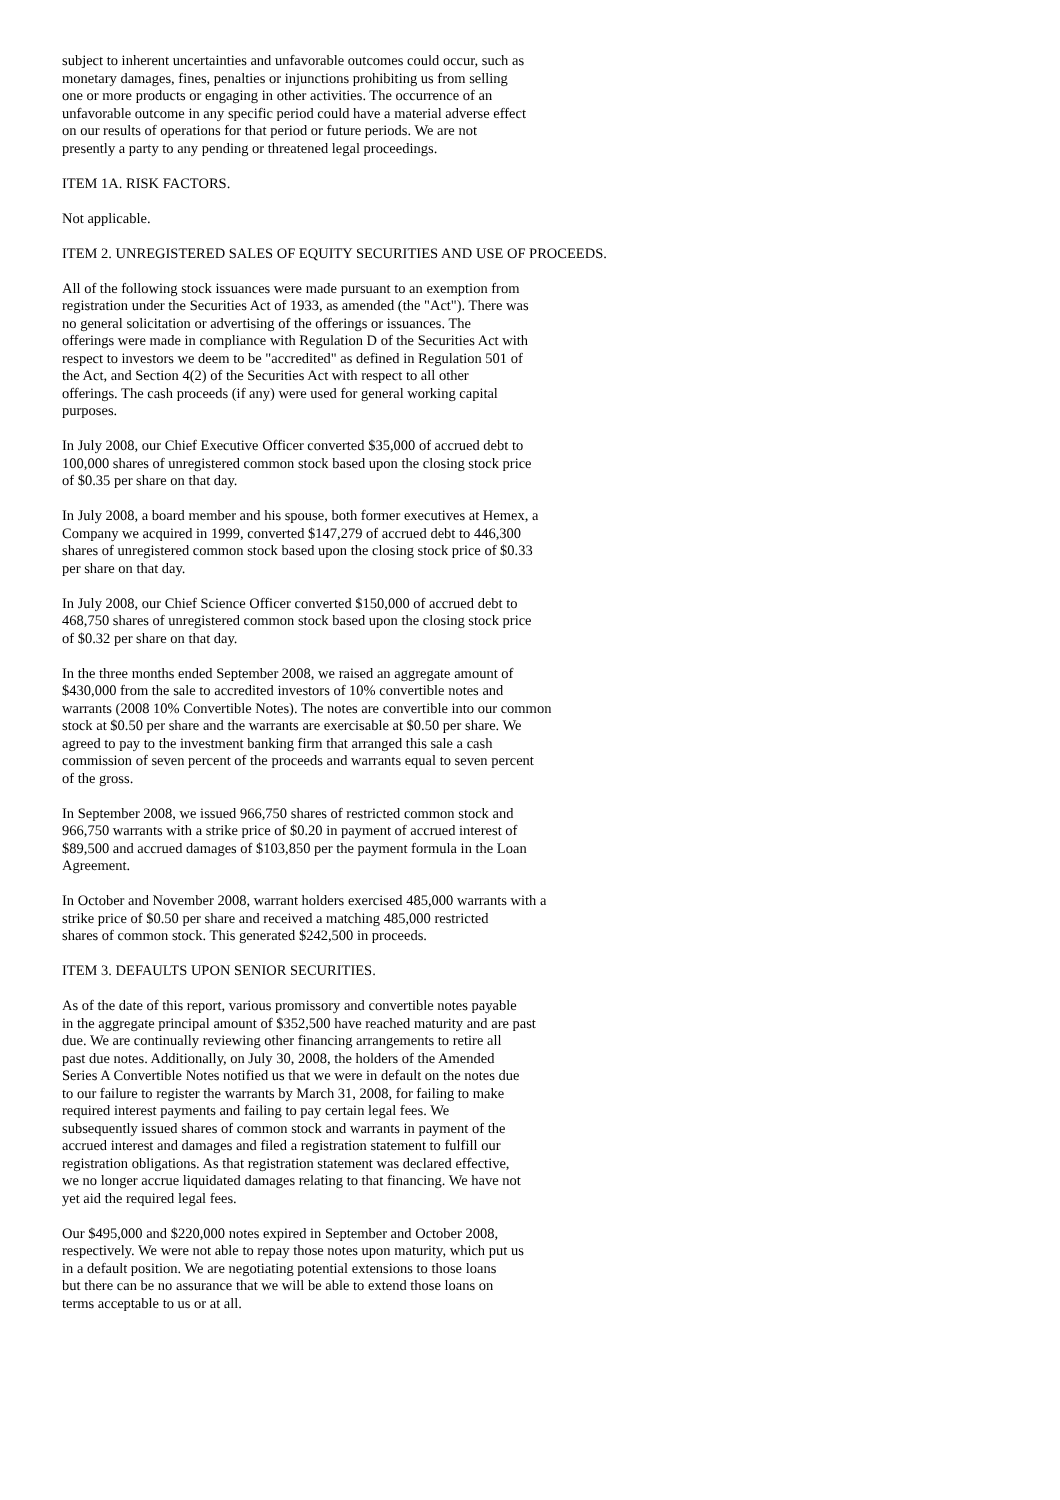subject to inherent uncertainties and unfavorable outcomes could occur, such as monetary damages, fines, penalties or injunctions prohibiting us from selling one or more products or engaging in other activities. The occurrence of an unfavorable outcome in any specific period could have a material adverse effect on our results of operations for that period or future periods. We are not presently a party to any pending or threatened legal proceedings.
ITEM 1A. RISK FACTORS.
Not applicable.
ITEM 2. UNREGISTERED SALES OF EQUITY SECURITIES AND USE OF PROCEEDS.
All of the following stock issuances were made pursuant to an exemption from registration under the Securities Act of 1933, as amended (the "Act"). There was no general solicitation or advertising of the offerings or issuances. The offerings were made in compliance with Regulation D of the Securities Act with respect to investors we deem to be "accredited" as defined in Regulation 501 of the Act, and Section 4(2) of the Securities Act with respect to all other offerings. The cash proceeds (if any) were used for general working capital purposes.
In July 2008, our Chief Executive Officer converted $35,000 of accrued debt to 100,000 shares of unregistered common stock based upon the closing stock price of $0.35 per share on that day.
In July 2008, a board member and his spouse, both former executives at Hemex, a Company we acquired in 1999, converted $147,279 of accrued debt to 446,300 shares of unregistered common stock based upon the closing stock price of $0.33 per share on that day.
In July 2008, our Chief Science Officer converted $150,000 of accrued debt to 468,750 shares of unregistered common stock based upon the closing stock price of $0.32 per share on that day.
In the three months ended September 2008, we raised an aggregate amount of $430,000 from the sale to accredited investors of 10% convertible notes and warrants (2008 10% Convertible Notes). The notes are convertible into our common stock at $0.50 per share and the warrants are exercisable at $0.50 per share. We agreed to pay to the investment banking firm that arranged this sale a cash commission of seven percent of the proceeds and warrants equal to seven percent of the gross.
In September 2008, we issued 966,750 shares of restricted common stock and 966,750 warrants with a strike price of $0.20 in payment of accrued interest of $89,500 and accrued damages of $103,850 per the payment formula in the Loan Agreement.
In October and November 2008, warrant holders exercised 485,000 warrants with a strike price of $0.50 per share and received a matching 485,000 restricted shares of common stock. This generated $242,500 in proceeds.
ITEM 3. DEFAULTS UPON SENIOR SECURITIES.
As of the date of this report, various promissory and convertible notes payable in the aggregate principal amount of $352,500 have reached maturity and are past due. We are continually reviewing other financing arrangements to retire all past due notes. Additionally, on July 30, 2008, the holders of the Amended Series A Convertible Notes notified us that we were in default on the notes due to our failure to register the warrants by March 31, 2008, for failing to make required interest payments and failing to pay certain legal fees. We subsequently issued shares of common stock and warrants in payment of the accrued interest and damages and filed a registration statement to fulfill our registration obligations. As that registration statement was declared effective, we no longer accrue liquidated damages relating to that financing. We have not yet aid the required legal fees.
Our $495,000 and $220,000 notes expired in September and October 2008, respectively. We were not able to repay those notes upon maturity, which put us in a default position. We are negotiating potential extensions to those loans but there can be no assurance that we will be able to extend those loans on terms acceptable to us or at all.